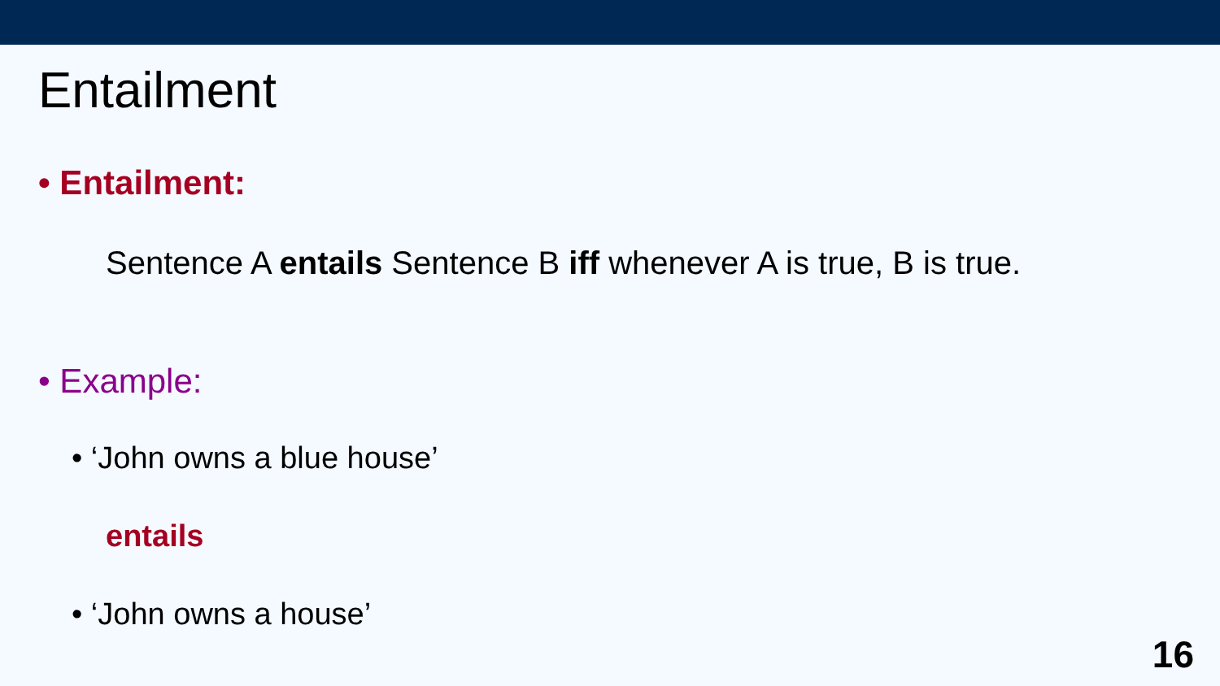Entailment
• Entailment:
Sentence A entails Sentence B iff whenever A is true, B is true.
• Example:
• ‘John owns a blue house’
entails
• ‘John owns a house’
16